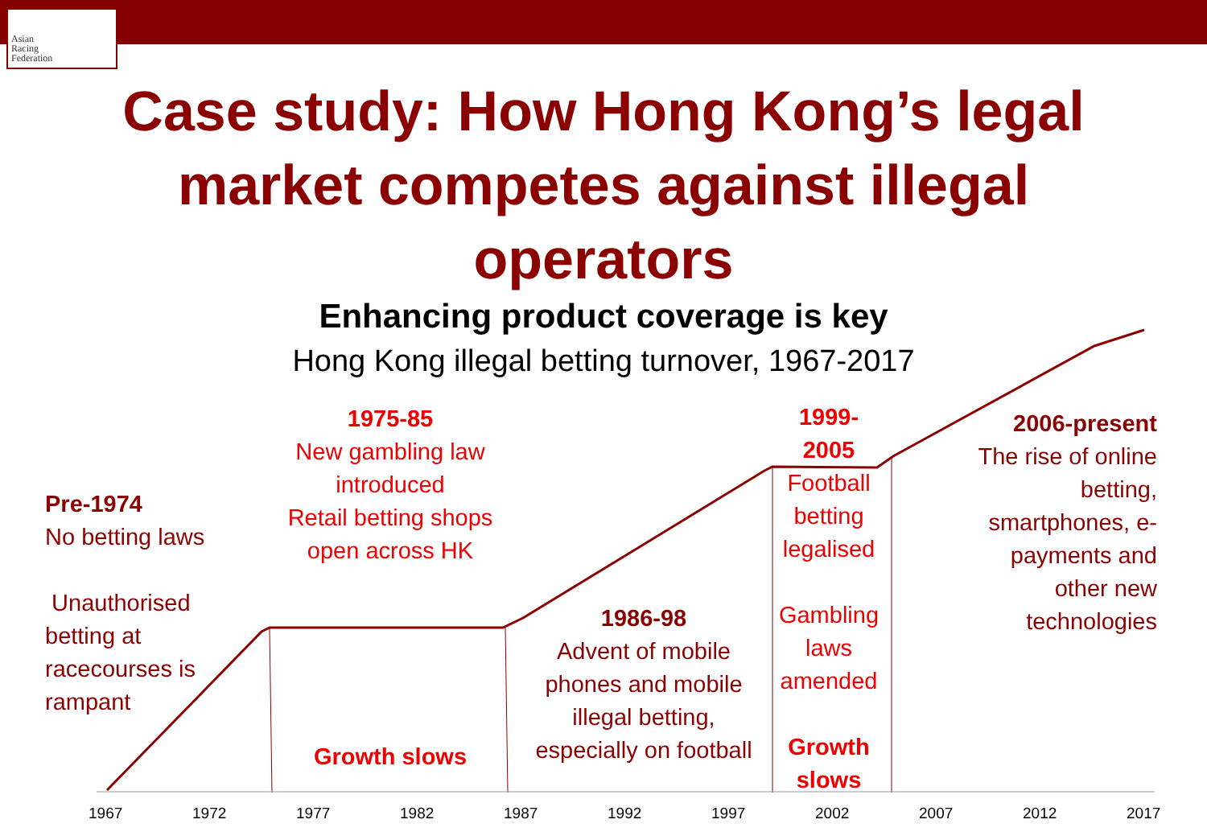Asian
Racing
Federation
Case study: How Hong Kong’s legal
market competes against illegal
operators
Enhancing product coverage is key
Hong Kong illegal betting turnover, 1967-2017
Pre-1974
No betting laws
Unauthorised
betting at
racecourses is
rampant
1975-85
New gambling law introduced
Retail betting shops open across HK
Growth slows
1986-98
Advent of mobile phones and mobile illegal betting, especially on football
1999-
2005
Football betting legalised
Gambling laws amended
Growth slows
2006-present
The rise of online betting, smartphones, e-payments and other new technologies
1967 1972 1977 1982 1987 1992 1997 2002 2007 2012 2017